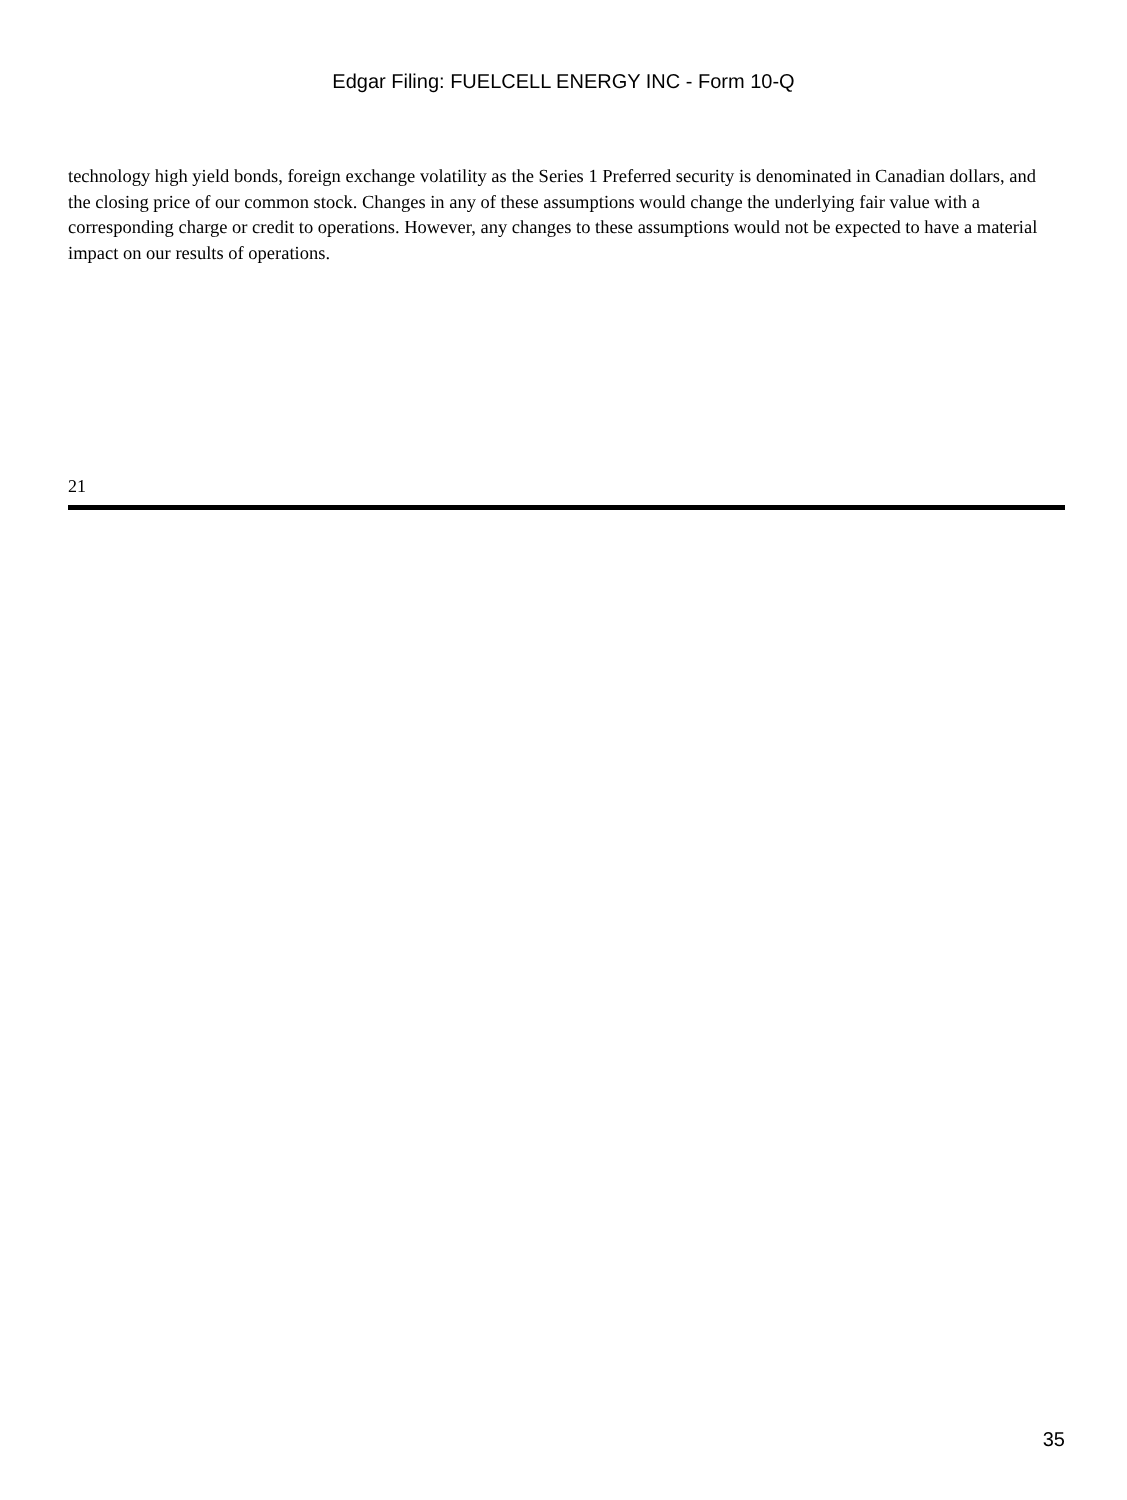Edgar Filing: FUELCELL ENERGY INC - Form 10-Q
technology high yield bonds, foreign exchange volatility as the Series 1 Preferred security is denominated in Canadian dollars, and the closing price of our common stock. Changes in any of these assumptions would change the underlying fair value with a corresponding charge or credit to operations. However, any changes to these assumptions would not be expected to have a material impact on our results of operations.
21
35